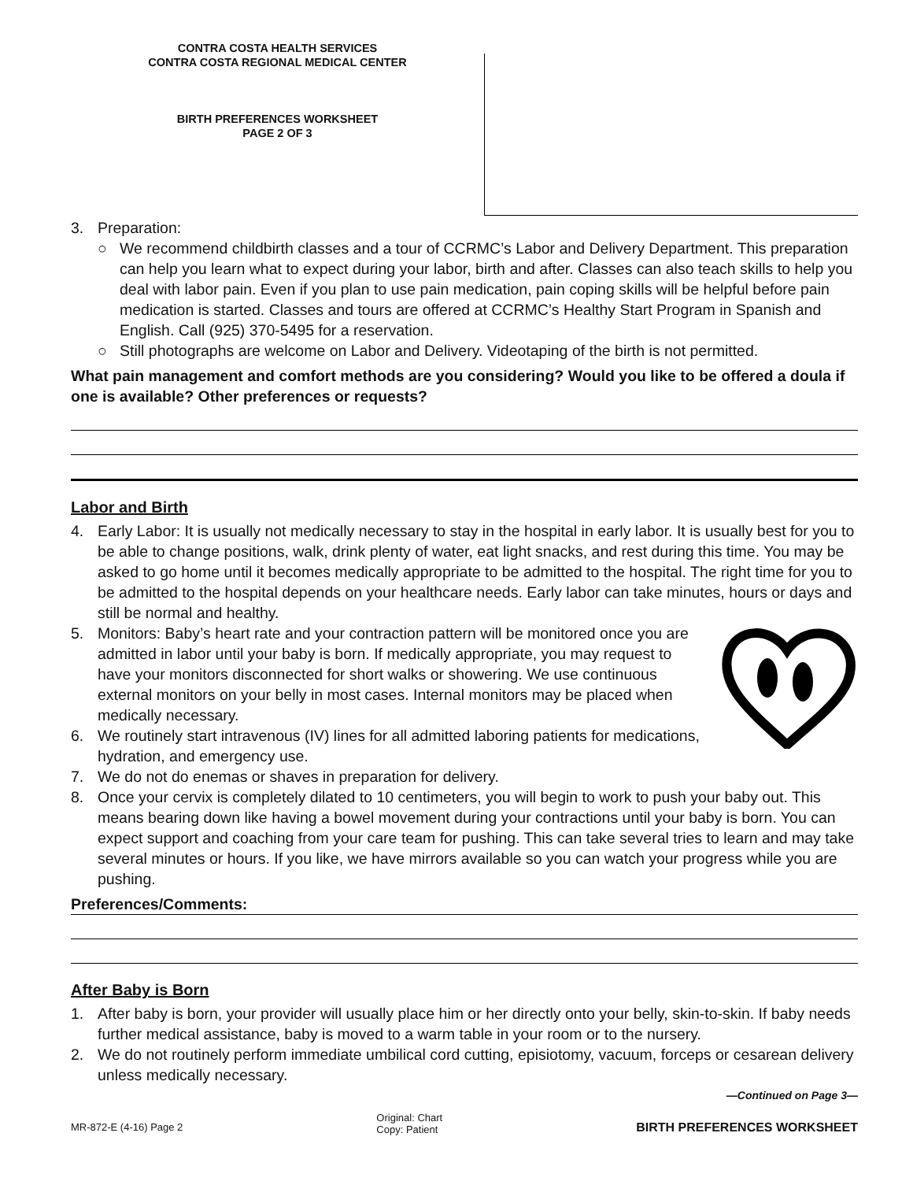CONTRA COSTA HEALTH SERVICES
CONTRA COSTA REGIONAL MEDICAL CENTER
BIRTH PREFERENCES WORKSHEET
PAGE 2 OF 3
3. Preparation:
○ We recommend childbirth classes and a tour of CCRMC’s Labor and Delivery Department. This preparation can help you learn what to expect during your labor, birth and after. Classes can also teach skills to help you deal with labor pain. Even if you plan to use pain medication, pain coping skills will be helpful before pain medication is started. Classes and tours are offered at CCRMC’s Healthy Start Program in Spanish and English. Call (925) 370-5495 for a reservation.
○ Still photographs are welcome on Labor and Delivery. Videotaping of the birth is not permitted.
What pain management and comfort methods are you considering? Would you like to be offered a doula if one is available? Other preferences or requests?
Labor and Birth
4. Early Labor: It is usually not medically necessary to stay in the hospital in early labor. It is usually best for you to be able to change positions, walk, drink plenty of water, eat light snacks, and rest during this time. You may be asked to go home until it becomes medically appropriate to be admitted to the hospital. The right time for you to be admitted to the hospital depends on your healthcare needs. Early labor can take minutes, hours or days and still be normal and healthy.
5. Monitors: Baby’s heart rate and your contraction pattern will be monitored once you are admitted in labor until your baby is born. If medically appropriate, you may request to have your monitors disconnected for short walks or showering. We use continuous external monitors on your belly in most cases. Internal monitors may be placed when medically necessary.
6. We routinely start intravenous (IV) lines for all admitted laboring patients for medications, hydration, and emergency use.
7. We do not do enemas or shaves in preparation for delivery.
8. Once your cervix is completely dilated to 10 centimeters, you will begin to work to push your baby out. This means bearing down like having a bowel movement during your contractions until your baby is born. You can expect support and coaching from your care team for pushing. This can take several tries to learn and may take several minutes or hours. If you like, we have mirrors available so you can watch your progress while you are pushing.
Preferences/Comments:
After Baby is Born
1. After baby is born, your provider will usually place him or her directly onto your belly, skin-to-skin. If baby needs further medical assistance, baby is moved to a warm table in your room or to the nursery.
2. We do not routinely perform immediate umbilical cord cutting, episiotomy, vacuum, forceps or cesarean delivery unless medically necessary.
—Continued on Page 3—
MR-872-E (4-16) Page 2 Original: Chart
Copy: Patient BIRTH PREFERENCES WORKSHEET